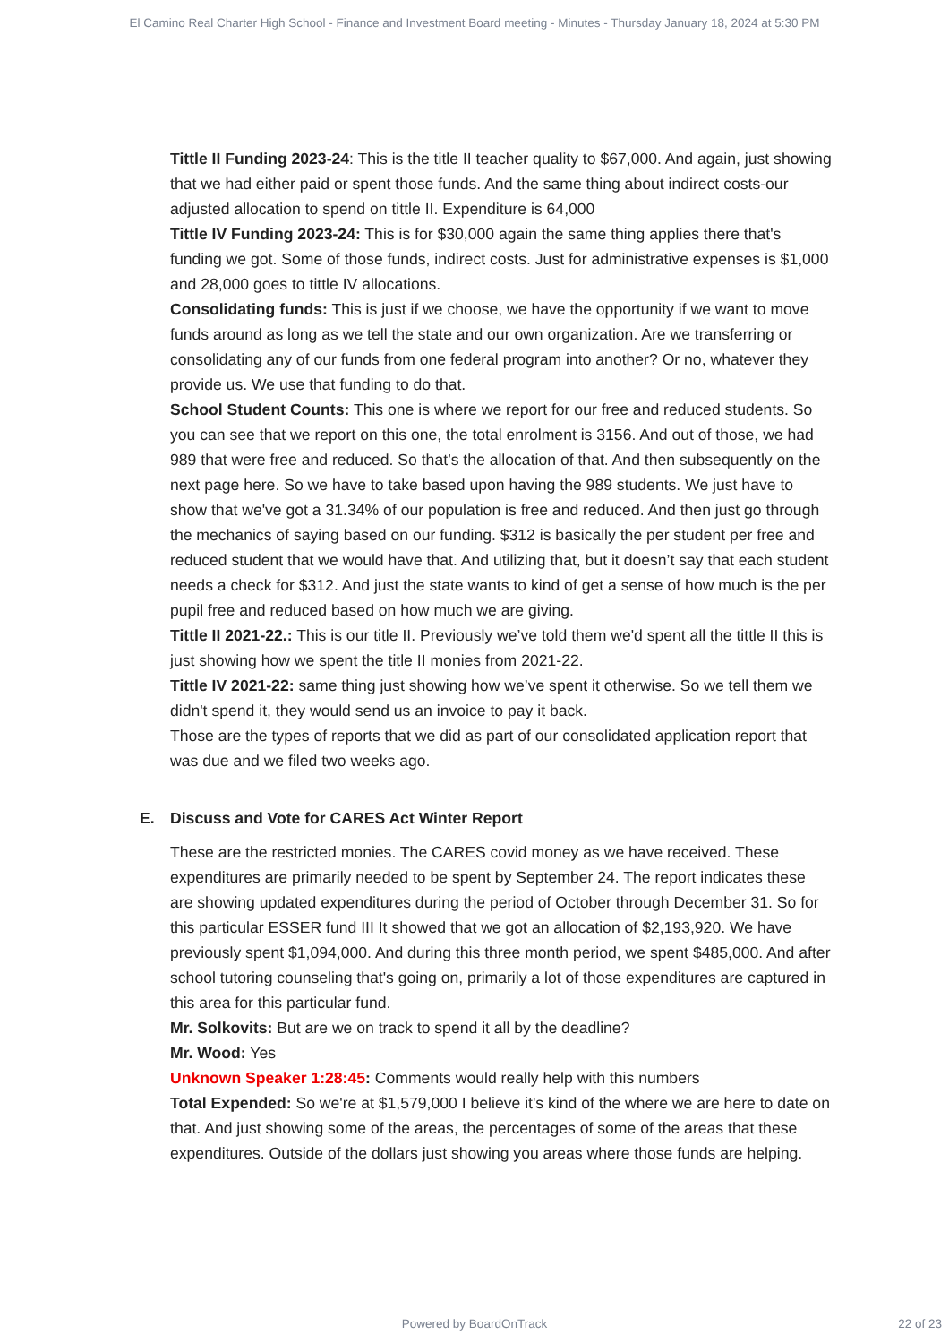El Camino Real Charter High School - Finance and Investment Board meeting - Minutes - Thursday January 18, 2024 at 5:30 PM
Tittle II Funding 2023-24: This is the title II teacher quality to $67,000. And again, just showing that we had either paid or spent those funds. And the same thing about indirect costs-our adjusted allocation to spend on tittle II. Expenditure is 64,000
Tittle IV Funding 2023-24: This is for $30,000 again the same thing applies there that's funding we got. Some of those funds, indirect costs. Just for administrative expenses is $1,000 and 28,000 goes to tittle IV allocations.
Consolidating funds: This is just if we choose, we have the opportunity if we want to move funds around as long as we tell the state and our own organization. Are we transferring or consolidating any of our funds from one federal program into another? Or no, whatever they provide us. We use that funding to do that.
School Student Counts: This one is where we report for our free and reduced students. So you can see that we report on this one, the total enrolment is 3156. And out of those, we had 989 that were free and reduced. So that’s the allocation of that. And then subsequently on the next page here. So we have to take based upon having the 989 students. We just have to show that we've got a 31.34% of our population is free and reduced. And then just go through the mechanics of saying based on our funding. $312 is basically the per student per free and reduced student that we would have that. And utilizing that, but it doesn’t say that each student needs a check for $312. And just the state wants to kind of get a sense of how much is the per pupil free and reduced based on how much we are giving.
Tittle II 2021-22.: This is our title II. Previously we’ve told them we'd spent all the tittle II this is just showing how we spent the title II monies from 2021-22.
Tittle IV 2021-22: same thing just showing how we’ve spent it otherwise. So we tell them we didn't spend it, they would send us an invoice to pay it back.
Those are the types of reports that we did as part of our consolidated application report that was due and we filed two weeks ago.
E. Discuss and Vote for CARES Act Winter Report
These are the restricted monies. The CARES covid money as we have received. These expenditures are primarily needed to be spent by September 24. The report indicates these are showing updated expenditures during the period of October through December 31. So for this particular ESSER fund III It showed that we got an allocation of $2,193,920. We have previously spent $1,094,000. And during this three month period, we spent $485,000. And after school tutoring counseling that's going on, primarily a lot of those expenditures are captured in this area for this particular fund.
Mr. Solkovits: But are we on track to spend it all by the deadline?
Mr. Wood: Yes
Unknown Speaker 1:28:45: Comments would really help with this numbers
Total Expended: So we're at $1,579,000 I believe it's kind of the where we are here to date on that. And just showing some of the areas, the percentages of some of the areas that these expenditures. Outside of the dollars just showing you areas where those funds are helping.
Powered by BoardOnTrack 22 of 23